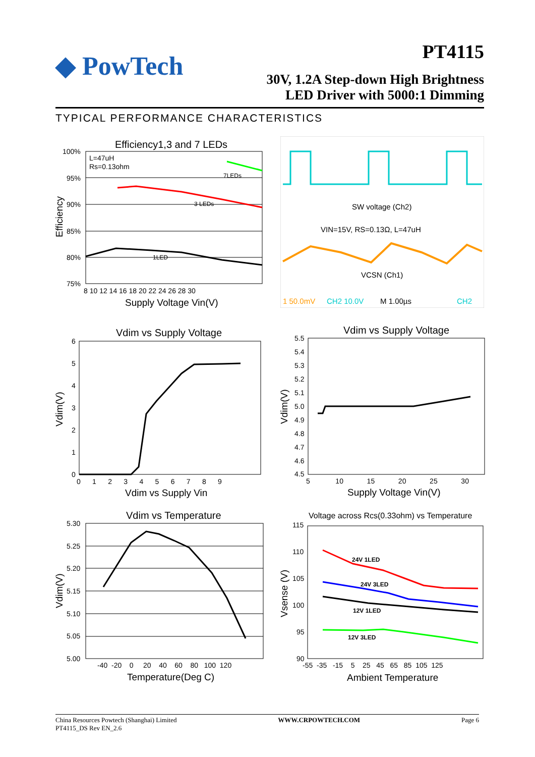◆ PowTech
PT4115
30V, 1.2A Step-down High Brightness
LED Driver with 5000:1 Dimming
TYPICAL PERFORMANCE CHARACTERISTICS
Efficiency1,3 and 7 LEDs
L=47uH
Rs=0.13ohm
7LEDs
3 LEDs
1LED
100%
95%
90%
85%
80%
75%
8 10 12 14 16 18 20 22 24 26 28 30
Supply Voltage Vin(V)
Efficiency
SW voltage (Ch2)
VIN=15V, RS=0.13Ω, L=47uH
VCSN (Ch1)
1 50.0mV
CH2 10.0V
M 1.00µs
CH2
Vdim vs Supply Voltage
6
5
4
3
2
1
0
0 1 2 3 4 5 6 7 8 9
Vdim vs Supply Vin
Vdim(V)
Vdim vs Supply Voltage
5.5
5.4
5.3
5.2
5.1
5.0
4.9
4.8
4.7
4.6
4.5
5 10 15 20 25 30
Supply Voltage Vin(V)
Vdim(V)
Vdim vs Temperature
5.30
5.25
5.20
5.15
5.10
5.05
5.00
-40 -20 0 20 40 60 80 100 120
Temperature(Deg C)
Vdim(V)
Voltage across Rcs(0.33ohm) vs Temperature
24V 1LED
24V 3LED
12V 1LED
12V 3LED
115
110
105
100
95
90
-55 -35 -15 5 25 45 65 85 105 125
Ambient Temperature
Vsense (V)
China Resources Powtech (Shanghai) Limited
PT4115_DS Rev EN_2.6
WWW.CRPOWTECH.COM Page 6